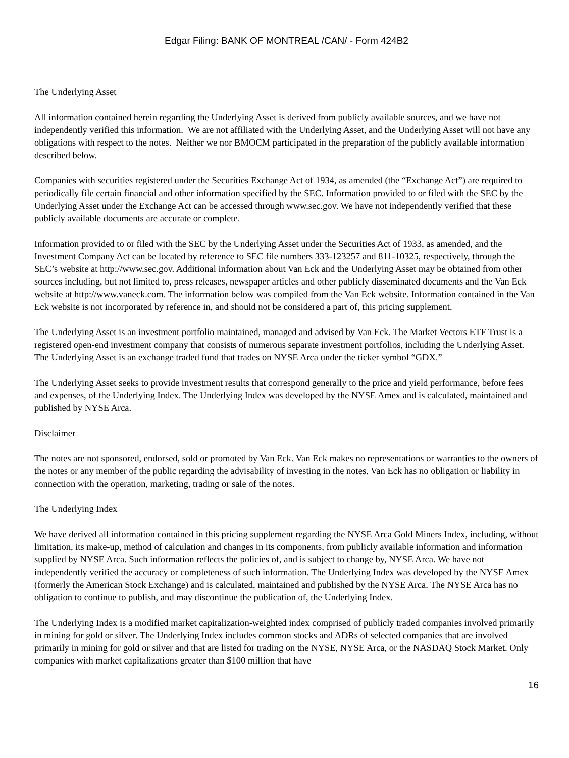Edgar Filing: BANK OF MONTREAL /CAN/ - Form 424B2
The Underlying Asset
All information contained herein regarding the Underlying Asset is derived from publicly available sources, and we have not independently verified this information. We are not affiliated with the Underlying Asset, and the Underlying Asset will not have any obligations with respect to the notes. Neither we nor BMOCM participated in the preparation of the publicly available information described below.
Companies with securities registered under the Securities Exchange Act of 1934, as amended (the “Exchange Act”) are required to periodically file certain financial and other information specified by the SEC. Information provided to or filed with the SEC by the Underlying Asset under the Exchange Act can be accessed through www.sec.gov. We have not independently verified that these publicly available documents are accurate or complete.
Information provided to or filed with the SEC by the Underlying Asset under the Securities Act of 1933, as amended, and the Investment Company Act can be located by reference to SEC file numbers 333-123257 and 811-10325, respectively, through the SEC’s website at http://www.sec.gov. Additional information about Van Eck and the Underlying Asset may be obtained from other sources including, but not limited to, press releases, newspaper articles and other publicly disseminated documents and the Van Eck website at http://www.vaneck.com. The information below was compiled from the Van Eck website. Information contained in the Van Eck website is not incorporated by reference in, and should not be considered a part of, this pricing supplement.
The Underlying Asset is an investment portfolio maintained, managed and advised by Van Eck. The Market Vectors ETF Trust is a registered open-end investment company that consists of numerous separate investment portfolios, including the Underlying Asset. The Underlying Asset is an exchange traded fund that trades on NYSE Arca under the ticker symbol “GDX.”
The Underlying Asset seeks to provide investment results that correspond generally to the price and yield performance, before fees and expenses, of the Underlying Index. The Underlying Index was developed by the NYSE Amex and is calculated, maintained and published by NYSE Arca.
Disclaimer
The notes are not sponsored, endorsed, sold or promoted by Van Eck. Van Eck makes no representations or warranties to the owners of the notes or any member of the public regarding the advisability of investing in the notes. Van Eck has no obligation or liability in connection with the operation, marketing, trading or sale of the notes.
The Underlying Index
We have derived all information contained in this pricing supplement regarding the NYSE Arca Gold Miners Index, including, without limitation, its make-up, method of calculation and changes in its components, from publicly available information and information supplied by NYSE Arca. Such information reflects the policies of, and is subject to change by, NYSE Arca. We have not independently verified the accuracy or completeness of such information. The Underlying Index was developed by the NYSE Amex (formerly the American Stock Exchange) and is calculated, maintained and published by the NYSE Arca. The NYSE Arca has no obligation to continue to publish, and may discontinue the publication of, the Underlying Index.
The Underlying Index is a modified market capitalization-weighted index comprised of publicly traded companies involved primarily in mining for gold or silver. The Underlying Index includes common stocks and ADRs of selected companies that are involved primarily in mining for gold or silver and that are listed for trading on the NYSE, NYSE Arca, or the NASDAQ Stock Market. Only companies with market capitalizations greater than $100 million that have
16